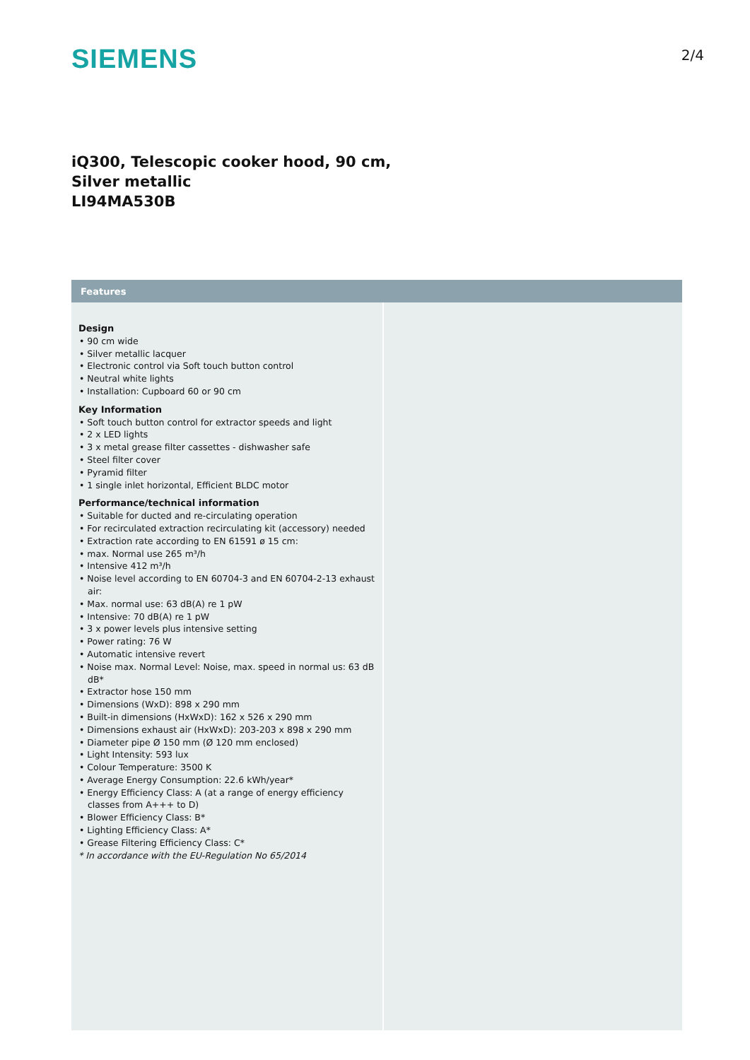SIEMENS
2/4
iQ300, Telescopic cooker hood, 90 cm,
Silver metallic
LI94MA530B
Features
Design
• 90 cm wide
• Silver metallic lacquer
• Electronic control via Soft touch button control
• Neutral white lights
• Installation: Cupboard 60 or 90 cm
Key Information
• Soft touch button control for extractor speeds and light
• 2 x LED lights
• 3 x metal grease filter cassettes - dishwasher safe
• Steel filter cover
• Pyramid filter
• 1 single inlet horizontal, Efficient BLDC motor
Performance/technical information
• Suitable for ducted and re-circulating operation
• For recirculated extraction recirculating kit (accessory) needed
• Extraction rate according to EN 61591 ø 15 cm:
• max. Normal use 265 m³/h
• Intensive 412 m³/h
• Noise level according to EN 60704-3 and EN 60704-2-13 exhaust air:
• Max. normal use: 63 dB(A) re 1 pW
• Intensive: 70 dB(A) re 1 pW
• 3 x power levels plus intensive setting
• Power rating: 76 W
• Automatic intensive revert
• Noise max. Normal Level: Noise, max. speed in normal us: 63 dB dB*
• Extractor hose 150 mm
• Dimensions (WxD): 898 x 290 mm
• Built-in dimensions (HxWxD): 162 x 526 x 290 mm
• Dimensions exhaust air (HxWxD): 203-203 x 898 x 290 mm
• Diameter pipe Ø 150 mm (Ø 120 mm enclosed)
• Light Intensity: 593 lux
• Colour Temperature: 3500 K
• Average Energy Consumption: 22.6 kWh/year*
• Energy Efficiency Class: A (at a range of energy efficiency classes from A+++ to D)
• Blower Efficiency Class: B*
• Lighting Efficiency Class: A*
• Grease Filtering Efficiency Class: C*
* In accordance with the EU-Regulation No 65/2014